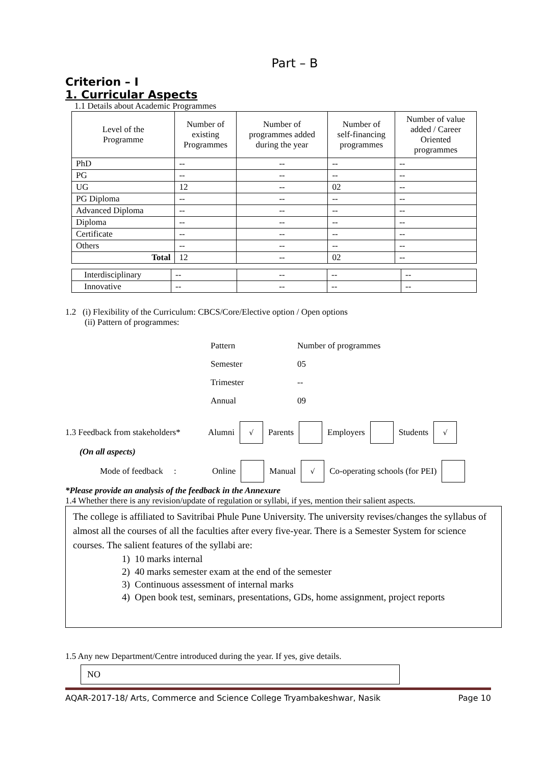Part – B
Criterion – I
1. Curricular Aspects
1.1 Details about Academic Programmes
| Level of the Programme | Number of existing Programmes | Number of programmes added during the year | Number of self-financing programmes | Number of value added / Career Oriented programmes |
| --- | --- | --- | --- | --- |
| PhD | -- | -- | -- | -- |
| PG | -- | -- | -- | -- |
| UG | 12 | -- | 02 | -- |
| PG Diploma | -- | -- | -- | -- |
| Advanced Diploma | -- | -- | -- | -- |
| Diploma | -- | -- | -- | -- |
| Certificate | -- | -- | -- | -- |
| Others | -- | -- | -- | -- |
| Total | 12 | -- | 02 | -- |
| Interdisciplinary | -- | -- | -- | -- |
| Innovative | -- | -- | -- | -- |
1.2 (i) Flexibility of the Curriculum: CBCS/Core/Elective option / Open options
(ii) Pattern of programmes:
| Pattern | Number of programmes |
| Semester | 05 |
| Trimester | -- |
| Annual | 09 |
1.3 Feedback from stakeholders* Alumni √ Parents Employers Students √
(On all aspects)
Mode of feedback : Online Manual √ Co-operating schools (for PEI)
*Please provide an analysis of the feedback in the Annexure
1.4 Whether there is any revision/update of regulation or syllabi, if yes, mention their salient aspects.
The college is affiliated to Savitribai Phule Pune University. The university revises/changes the syllabus of almost all the courses of all the faculties after every five-year. There is a Semester System for science courses. The salient features of the syllabi are:
1) 10 marks internal
2) 40 marks semester exam at the end of the semester
3) Continuous assessment of internal marks
4) Open book test, seminars, presentations, GDs, home assignment, project reports
1.5 Any new Department/Centre introduced during the year. If yes, give details.
NO
AQAR-2017-18/ Arts, Commerce and Science College Tryambakeshwar, Nasik Page 10